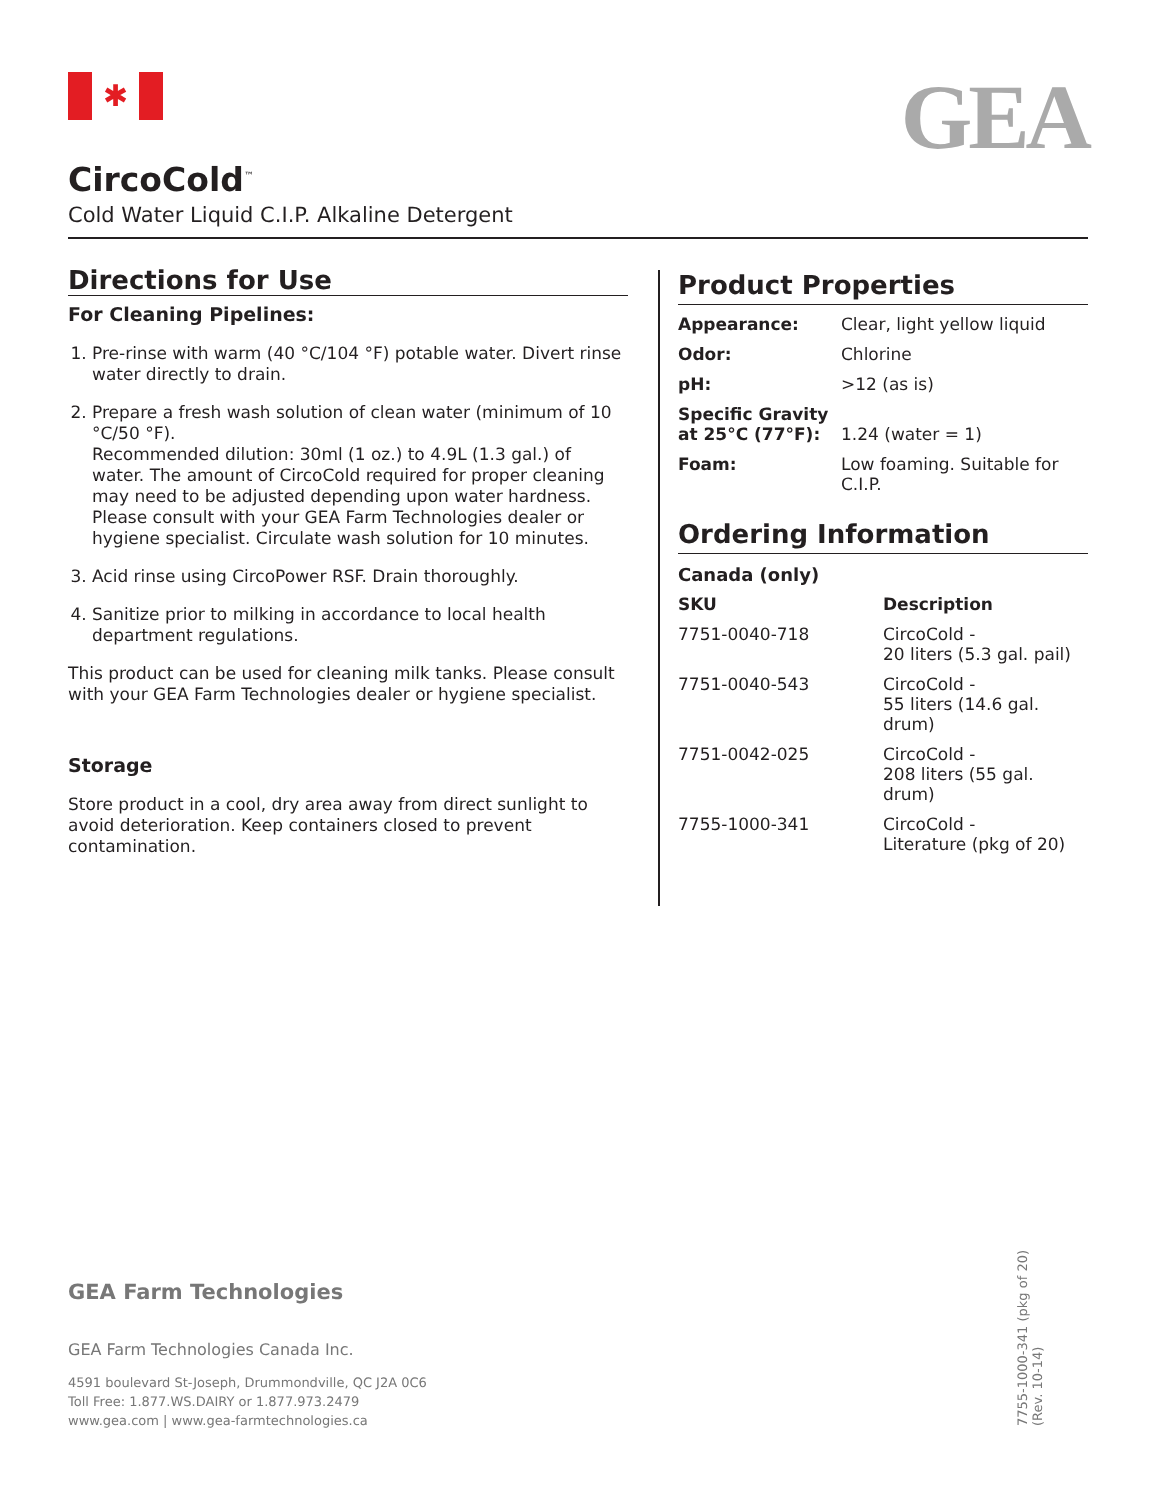✱ GEA
CircoCold<sup>™</sup>
Cold Water Liquid C.I.P. Alkaline Detergent
Directions for Use
For Cleaning Pipelines:
1. Pre-rinse with warm (40 °C/104 °F) potable water. Divert rinse water directly to drain.
2. Prepare a fresh wash solution of clean water (minimum of 10 °C/50 °F).
Recommended dilution: 30ml (1 oz.) to 4.9L (1.3 gal.) of water. The amount of CircoCold required for proper cleaning may need to be adjusted depending upon water hardness. Please consult with your GEA Farm Technologies dealer or hygiene specialist. Circulate wash solution for 10 minutes.
3. Acid rinse using CircoPower RSF. Drain thoroughly.
4. Sanitize prior to milking in accordance to local health department regulations.
This product can be used for cleaning milk tanks. Please consult with your GEA Farm Technologies dealer or hygiene specialist.
Storage
Store product in a cool, dry area away from direct sunlight to avoid deterioration. Keep containers closed to prevent contamination.
Product Properties
| Appearance: | Clear, light yellow liquid |
| Odor: | Chlorine |
| pH: | >12 (as is) |
| Specific Gravity at 25°C (77°F): | 1.24 (water = 1) |
| Foam: | Low foaming. Suitable for C.I.P. |
Ordering Information
Canada (only)
| SKU | Description |
| --- | --- |
| 7751-0040-718 | CircoCold - 20 liters (5.3 gal. pail) |
| 7751-0040-543 | CircoCold - 55 liters (14.6 gal. drum) |
| 7751-0042-025 | CircoCold - 208 liters (55 gal. drum) |
| 7755-1000-341 | CircoCold - Literature (pkg of 20) |
GEA Farm Technologies
GEA Farm Technologies Canada Inc.
4591 boulevard St-Joseph, Drummondville, QC J2A 0C6
Toll Free: 1.877.WS.DAIRY or 1.877.973.2479
www.gea.com | www.gea-farmtechnologies.ca
7755-1000-341 (pkg of 20)
(Rev. 10-14)